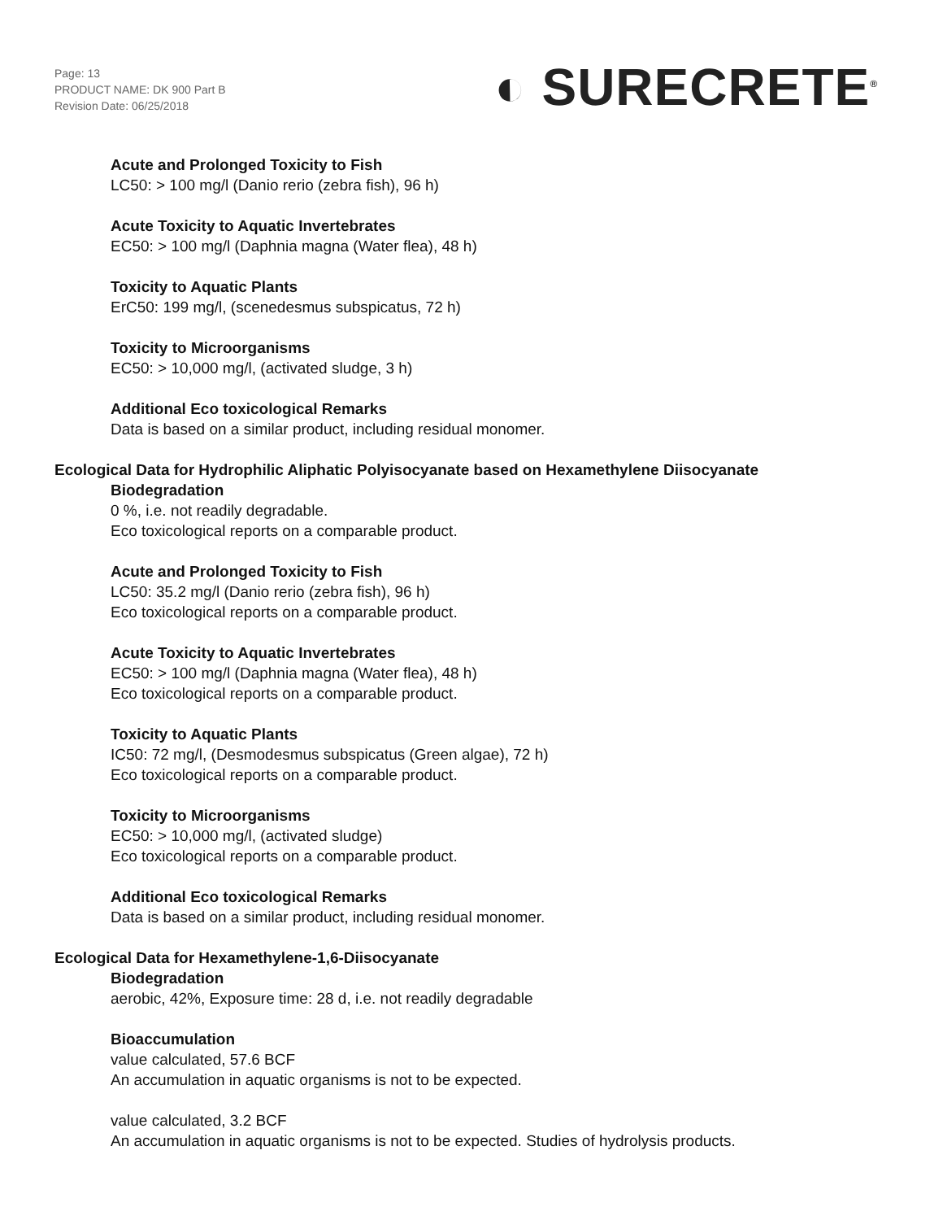Page: 13
PRODUCT NAME: DK 900 Part B
Revision Date: 06/25/2018
◐ SURECRETE<sup>®</sup>
Acute and Prolonged Toxicity to Fish
LC50: > 100 mg/l (Danio rerio (zebra fish), 96 h)
Acute Toxicity to Aquatic Invertebrates
EC50: > 100 mg/l (Daphnia magna (Water flea), 48 h)
Toxicity to Aquatic Plants
ErC50: 199 mg/l, (scenedesmus subspicatus, 72 h)
Toxicity to Microorganisms
EC50: > 10,000 mg/l, (activated sludge, 3 h)
Additional Eco toxicological Remarks
Data is based on a similar product, including residual monomer.
Ecological Data for Hydrophilic Aliphatic Polyisocyanate based on Hexamethylene Diisocyanate
Biodegradation
0 %, i.e. not readily degradable.
Eco toxicological reports on a comparable product.
Acute and Prolonged Toxicity to Fish
LC50: 35.2 mg/l (Danio rerio (zebra fish), 96 h)
Eco toxicological reports on a comparable product.
Acute Toxicity to Aquatic Invertebrates
EC50: > 100 mg/l (Daphnia magna (Water flea), 48 h)
Eco toxicological reports on a comparable product.
Toxicity to Aquatic Plants
IC50: 72 mg/l, (Desmodesmus subspicatus (Green algae), 72 h)
Eco toxicological reports on a comparable product.
Toxicity to Microorganisms
EC50: > 10,000 mg/l, (activated sludge)
Eco toxicological reports on a comparable product.
Additional Eco toxicological Remarks
Data is based on a similar product, including residual monomer.
Ecological Data for Hexamethylene-1,6-Diisocyanate
Biodegradation
aerobic, 42%, Exposure time: 28 d, i.e. not readily degradable
Bioaccumulation
value calculated, 57.6 BCF
An accumulation in aquatic organisms is not to be expected.
value calculated, 3.2 BCF
An accumulation in aquatic organisms is not to be expected. Studies of hydrolysis products.